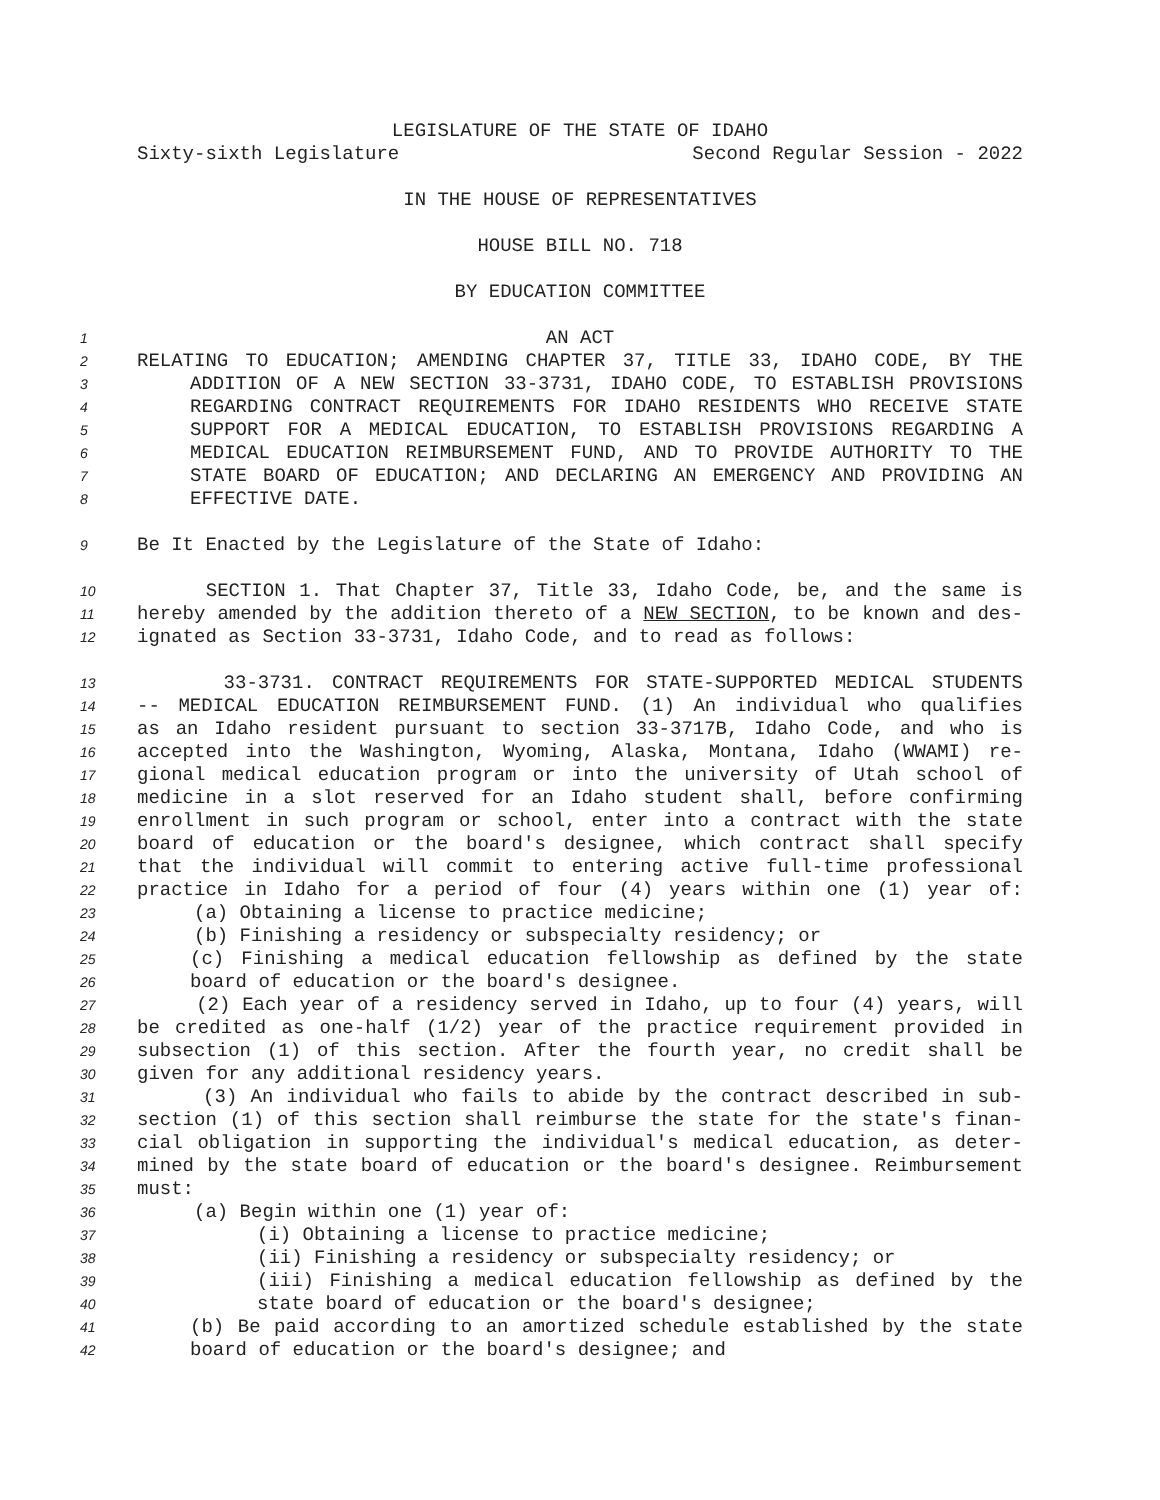LEGISLATURE OF THE STATE OF IDAHO
Sixty-sixth Legislature Second Regular Session - 2022
IN THE HOUSE OF REPRESENTATIVES
HOUSE BILL NO. 718
BY EDUCATION COMMITTEE
1 AN ACT
2 RELATING TO EDUCATION; AMENDING CHAPTER 37, TITLE 33, IDAHO CODE, BY THE
3 ADDITION OF A NEW SECTION 33-3731, IDAHO CODE, TO ESTABLISH PROVISIONS
4 REGARDING CONTRACT REQUIREMENTS FOR IDAHO RESIDENTS WHO RECEIVE STATE
5 SUPPORT FOR A MEDICAL EDUCATION, TO ESTABLISH PROVISIONS REGARDING A
6 MEDICAL EDUCATION REIMBURSEMENT FUND, AND TO PROVIDE AUTHORITY TO THE
7 STATE BOARD OF EDUCATION; AND DECLARING AN EMERGENCY AND PROVIDING AN
8 EFFECTIVE DATE.
9 Be It Enacted by the Legislature of the State of Idaho:
10 SECTION 1. That Chapter 37, Title 33, Idaho Code, be, and the same is
11 hereby amended by the addition thereto of a NEW SECTION, to be known and des-
12 ignated as Section 33-3731, Idaho Code, and to read as follows:
13 33-3731. CONTRACT REQUIREMENTS FOR STATE-SUPPORTED MEDICAL STUDENTS
14 -- MEDICAL EDUCATION REIMBURSEMENT FUND. (1) An individual who qualifies
15 as an Idaho resident pursuant to section 33-3717B, Idaho Code, and who is
16 accepted into the Washington, Wyoming, Alaska, Montana, Idaho (WWAMI) re-
17 gional medical education program or into the university of Utah school of
18 medicine in a slot reserved for an Idaho student shall, before confirming
19 enrollment in such program or school, enter into a contract with the state
20 board of education or the board's designee, which contract shall specify
21 that the individual will commit to entering active full-time professional
22 practice in Idaho for a period of four (4) years within one (1) year of:
23 (a) Obtaining a license to practice medicine;
24 (b) Finishing a residency or subspecialty residency; or
25 (c) Finishing a medical education fellowship as defined by the state
26 board of education or the board's designee.
27 (2) Each year of a residency served in Idaho, up to four (4) years, will
28 be credited as one-half (1/2) year of the practice requirement provided in
29 subsection (1) of this section. After the fourth year, no credit shall be
30 given for any additional residency years.
31 (3) An individual who fails to abide by the contract described in sub-
32 section (1) of this section shall reimburse the state for the state's finan-
33 cial obligation in supporting the individual's medical education, as deter-
34 mined by the state board of education or the board's designee. Reimbursement
35 must:
36 (a) Begin within one (1) year of:
37 (i) Obtaining a license to practice medicine;
38 (ii) Finishing a residency or subspecialty residency; or
39 (iii) Finishing a medical education fellowship as defined by the
40 state board of education or the board's designee;
41 (b) Be paid according to an amortized schedule established by the state
42 board of education or the board's designee; and